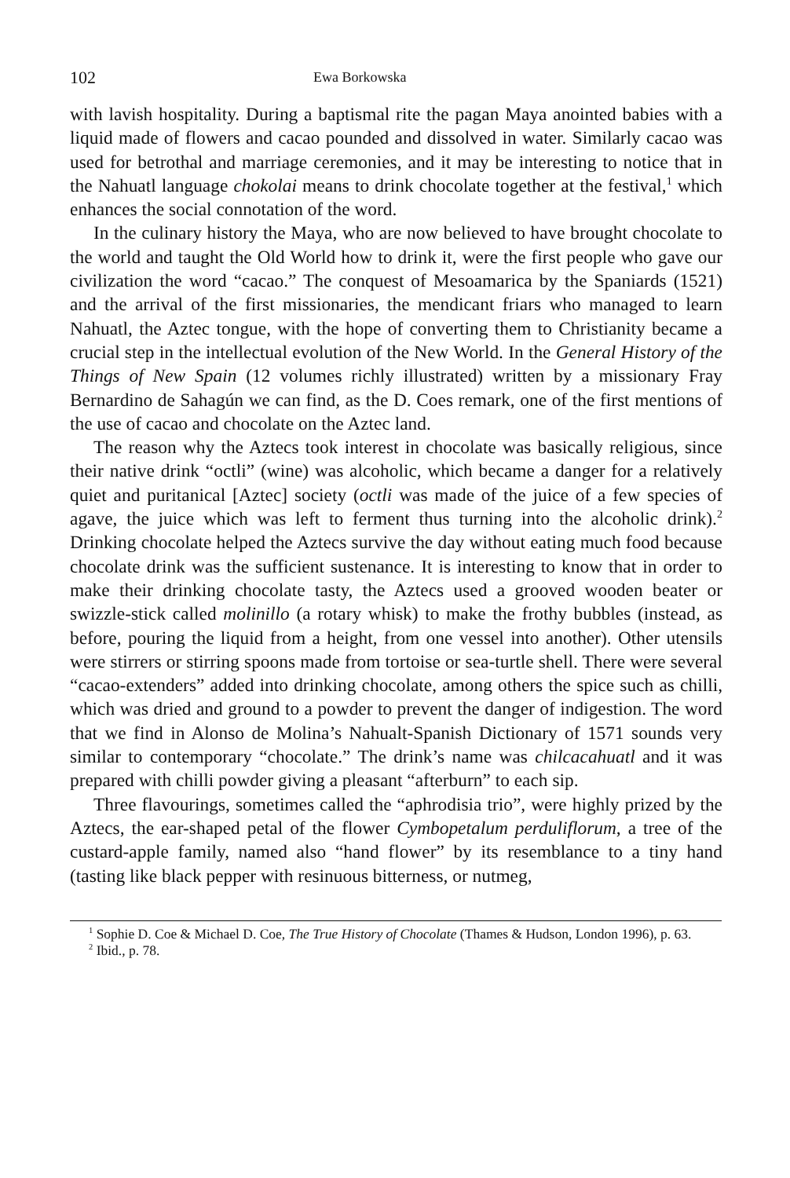102 Ewa Borkowska
with lavish hospitality. During a baptismal rite the pagan Maya anointed babies with a liquid made of flowers and cacao pounded and dissolved in water. Similarly cacao was used for betrothal and marriage ceremonies, and it may be interesting to notice that in the Nahuatl language chokolai means to drink chocolate together at the festival,<sup>1</sup> which enhances the social connotation of the word.
In the culinary history the Maya, who are now believed to have brought chocolate to the world and taught the Old World how to drink it, were the first people who gave our civilization the word “cacao.” The conquest of Mesoamarica by the Spaniards (1521) and the arrival of the first missionaries, the mendicant friars who managed to learn Nahuatl, the Aztec tongue, with the hope of converting them to Christianity became a crucial step in the intellectual evolution of the New World. In the General History of the Things of New Spain (12 volumes richly illustrated) written by a missionary Fray Bernardino de Sahagún we can find, as the D. Coes remark, one of the first mentions of the use of cacao and chocolate on the Aztec land.
The reason why the Aztecs took interest in chocolate was basically religious, since their native drink “octli” (wine) was alcoholic, which became a danger for a relatively quiet and puritanical [Aztec] society (octli was made of the juice of a few species of agave, the juice which was left to ferment thus turning into the alcoholic drink).<sup>2</sup> Drinking chocolate helped the Aztecs survive the day without eating much food because chocolate drink was the sufficient sustenance. It is interesting to know that in order to make their drinking chocolate tasty, the Aztecs used a grooved wooden beater or swizzle-stick called molinillo (a rotary whisk) to make the frothy bubbles (instead, as before, pouring the liquid from a height, from one vessel into another). Other utensils were stirrers or stirring spoons made from tortoise or sea-turtle shell. There were several “cacao-extenders” added into drinking chocolate, among others the spice such as chilli, which was dried and ground to a powder to prevent the danger of indigestion. The word that we find in Alonso de Molina’s Nahualt-Spanish Dictionary of 1571 sounds very similar to contemporary “chocolate.” The drink’s name was chilcacahuatl and it was prepared with chilli powder giving a pleasant “afterburn” to each sip.
Three flavourings, sometimes called the “aphrodisia trio”, were highly prized by the Aztecs, the ear-shaped petal of the flower Cymbopetalum perduliflorum, a tree of the custard-apple family, named also “hand flower” by its resemblance to a tiny hand (tasting like black pepper with resinuous bitterness, or nutmeg,
<sup>1</sup> Sophie D. Coe & Michael D. Coe, The True History of Chocolate (Thames & Hudson, London 1996), p. 63.
<sup>2</sup> Ibid., p. 78.